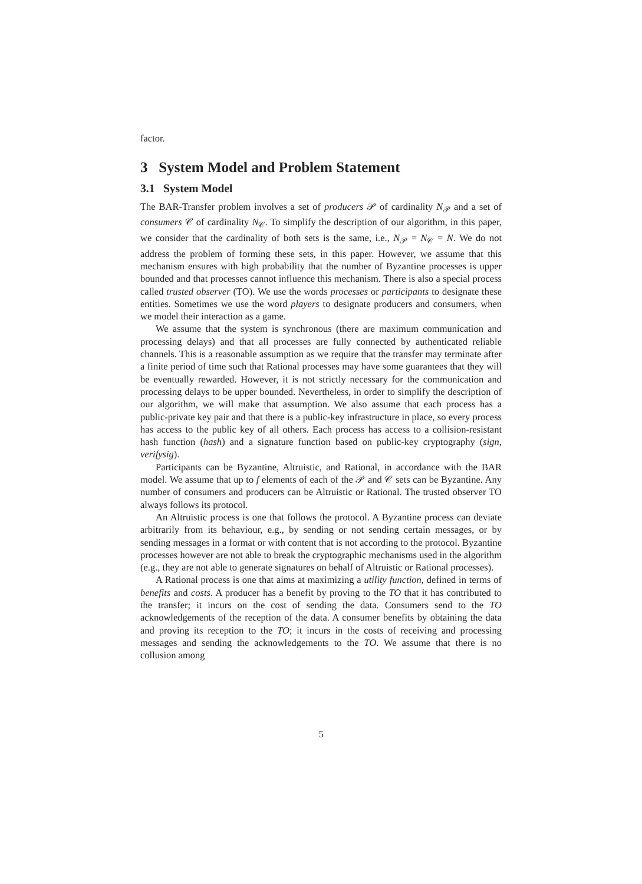factor.
3 System Model and Problem Statement
3.1 System Model
The BAR-Transfer problem involves a set of producers 𝒫 of cardinality N<sub>𝒫</sub> and a set of consumers 𝒞 of cardinality N<sub>𝒞</sub>. To simplify the description of our algorithm, in this paper, we consider that the cardinality of both sets is the same, i.e., N<sub>𝒫</sub> = N<sub>𝒞</sub> = N. We do not address the problem of forming these sets, in this paper. However, we assume that this mechanism ensures with high probability that the number of Byzantine processes is upper bounded and that processes cannot influence this mechanism. There is also a special process called trusted observer (TO). We use the words processes or participants to designate these entities. Sometimes we use the word players to designate producers and consumers, when we model their interaction as a game.
We assume that the system is synchronous (there are maximum communication and processing delays) and that all processes are fully connected by authenticated reliable channels. This is a reasonable assumption as we require that the transfer may terminate after a finite period of time such that Rational processes may have some guarantees that they will be eventually rewarded. However, it is not strictly necessary for the communication and processing delays to be upper bounded. Nevertheless, in order to simplify the description of our algorithm, we will make that assumption. We also assume that each process has a public-private key pair and that there is a public-key infrastructure in place, so every process has access to the public key of all others. Each process has access to a collision-resistant hash function (hash) and a signature function based on public-key cryptography (sign, verifysig).
Participants can be Byzantine, Altruistic, and Rational, in accordance with the BAR model. We assume that up to f elements of each of the 𝒫 and 𝒞 sets can be Byzantine. Any number of consumers and producers can be Altruistic or Rational. The trusted observer TO always follows its protocol.
An Altruistic process is one that follows the protocol. A Byzantine process can deviate arbitrarily from its behaviour, e.g., by sending or not sending certain messages, or by sending messages in a format or with content that is not according to the protocol. Byzantine processes however are not able to break the cryptographic mechanisms used in the algorithm (e.g., they are not able to generate signatures on behalf of Altruistic or Rational processes).
A Rational process is one that aims at maximizing a utility function, defined in terms of benefits and costs. A producer has a benefit by proving to the TO that it has contributed to the transfer; it incurs on the cost of sending the data. Consumers send to the TO acknowledgements of the reception of the data. A consumer benefits by obtaining the data and proving its reception to the TO; it incurs in the costs of receiving and processing messages and sending the acknowledgements to the TO. We assume that there is no collusion among
5